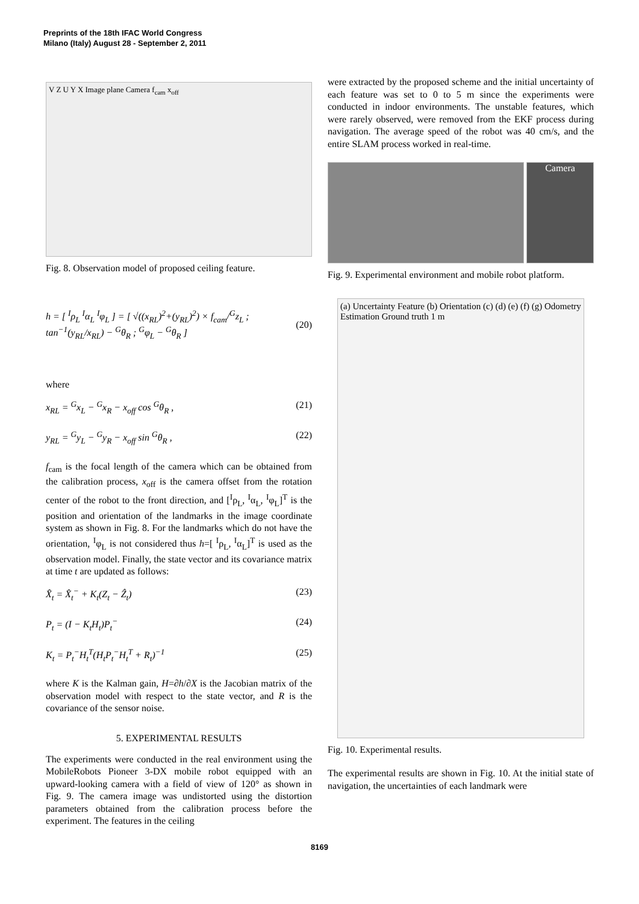Preprints of the 18th IFAC World Congress
Milano (Italy) August 28 - September 2, 2011
V Z U Y X Image plane Camera f<sub>cam</sub> x<sub>off</sub>
Fig. 8. Observation model of proposed ceiling feature.
h = [ <sup>I</sup>ρ<sub>L</sub> <sup>I</sup>α<sub>L</sub> <sup>I</sup>φ<sub>L</sub> ] = [ √((x<sub>RL</sub>)<sup>2</sup>+(y<sub>RL</sub>)<sup>2</sup>) × f<sub>cam</sub>/<sup>G</sup>z<sub>L</sub> ; tan<sup>−1</sup>(y<sub>RL</sub>/x<sub>RL</sub>) − <sup>G</sup>θ<sub>R</sub> ; <sup>G</sup>φ<sub>L</sub> − <sup>G</sup>θ<sub>R</sub> ] (20)
where
x<sub>RL</sub> = <sup>G</sup>x<sub>L</sub> − <sup>G</sup>x<sub>R</sub> − x<sub>off</sub> cos <sup>G</sup>θ<sub>R</sub> , (21)
y<sub>RL</sub> = <sup>G</sup>y<sub>L</sub> − <sup>G</sup>y<sub>R</sub> − x<sub>off</sub> sin <sup>G</sup>θ<sub>R</sub> , (22)
f<sub>cam</sub> is the focal length of the camera which can be obtained from the calibration process, x<sub>off</sub> is the camera offset from the rotation center of the robot to the front direction, and [<sup>I</sup>ρ<sub>L</sub>, <sup>I</sup>α<sub>L</sub>, <sup>I</sup>φ<sub>L</sub>]<sup>T</sup> is the position and orientation of the landmarks in the image coordinate system as shown in Fig. 8. For the landmarks which do not have the orientation, <sup>I</sup>φ<sub>L</sub> is not considered thus h=[ <sup>I</sup>ρ<sub>L</sub>, <sup>I</sup>α<sub>L</sub>]<sup>T</sup> is used as the observation model. Finally, the state vector and its covariance matrix at time t are updated as follows:
X̂<sub>t</sub> = X̂<sub>t</sub><sup>−</sup> + K<sub>t</sub>(Z<sub>t</sub> − Ẑ<sub>t</sub>) (23)
P<sub>t</sub> = (I − K<sub>t</sub>H<sub>t</sub>)P<sub>t</sub><sup>−</sup> (24)
K<sub>t</sub> = P<sub>t</sub><sup>−</sup>H<sub>t</sub><sup>T</sup>(H<sub>t</sub>P<sub>t</sub><sup>−</sup>H<sub>t</sub><sup>T</sup> + R<sub>t</sub>)<sup>−1</sup> (25)
where K is the Kalman gain, H=∂h/∂X is the Jacobian matrix of the observation model with respect to the state vector, and R is the covariance of the sensor noise.
5. EXPERIMENTAL RESULTS
The experiments were conducted in the real environment using the MobileRobots Pioneer 3-DX mobile robot equipped with an upward-looking camera with a field of view of 120° as shown in Fig. 9. The camera image was undistorted using the distortion parameters obtained from the calibration process before the experiment. The features in the ceiling
were extracted by the proposed scheme and the initial uncertainty of each feature was set to 0 to 5 m since the experiments were conducted in indoor environments. The unstable features, which were rarely observed, were removed from the EKF process during navigation. The average speed of the robot was 40 cm/s, and the entire SLAM process worked in real-time.
Camera
Fig. 9. Experimental environment and mobile robot platform.
(a) Uncertainty Feature (b) Orientation (c) (d) (e) (f) (g) Odometry Estimation Ground truth 1 m
Fig. 10. Experimental results.
The experimental results are shown in Fig. 10. At the initial state of navigation, the uncertainties of each landmark were
8169